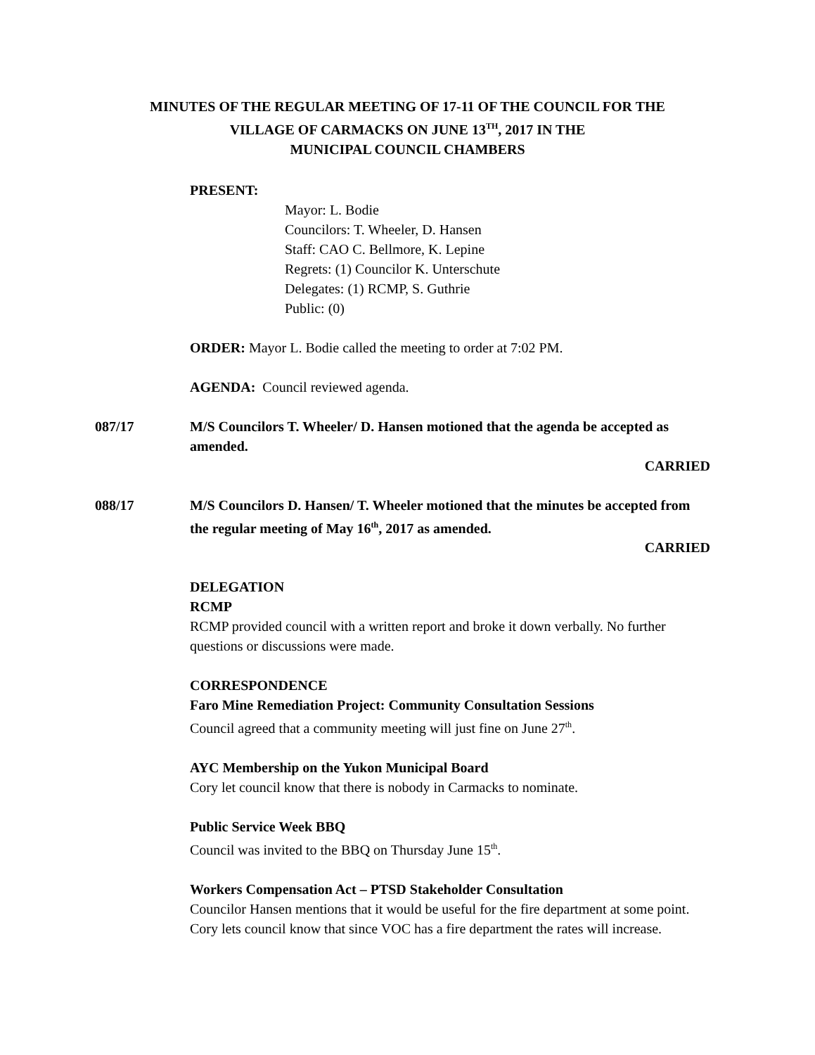MINUTES OF THE REGULAR MEETING OF 17-11 OF THE COUNCIL FOR THE
VILLAGE OF CARMACKS ON JUNE 13<sup>TH</sup>, 2017 IN THE
MUNICIPAL COUNCIL CHAMBERS
PRESENT:
Mayor: L. Bodie
Councilors: T. Wheeler, D. Hansen
Staff: CAO C. Bellmore, K. Lepine
Regrets: (1) Councilor K. Unterschute
Delegates: (1) RCMP, S. Guthrie
Public: (0)
ORDER: Mayor L. Bodie called the meeting to order at 7:02 PM.
AGENDA: Council reviewed agenda.
087/17 M/S Councilors T. Wheeler/ D. Hansen motioned that the agenda be accepted as amended.
CARRIED
088/17 M/S Councilors D. Hansen/ T. Wheeler motioned that the minutes be accepted from the regular meeting of May 16<sup>th</sup>, 2017 as amended.
CARRIED
DELEGATION
RCMP
RCMP provided council with a written report and broke it down verbally. No further questions or discussions were made.
CORRESPONDENCE
Faro Mine Remediation Project: Community Consultation Sessions
Council agreed that a community meeting will just fine on June 27<sup>th</sup>.
AYC Membership on the Yukon Municipal Board
Cory let council know that there is nobody in Carmacks to nominate.
Public Service Week BBQ
Council was invited to the BBQ on Thursday June 15<sup>th</sup>.
Workers Compensation Act – PTSD Stakeholder Consultation
Councilor Hansen mentions that it would be useful for the fire department at some point. Cory lets council know that since VOC has a fire department the rates will increase.